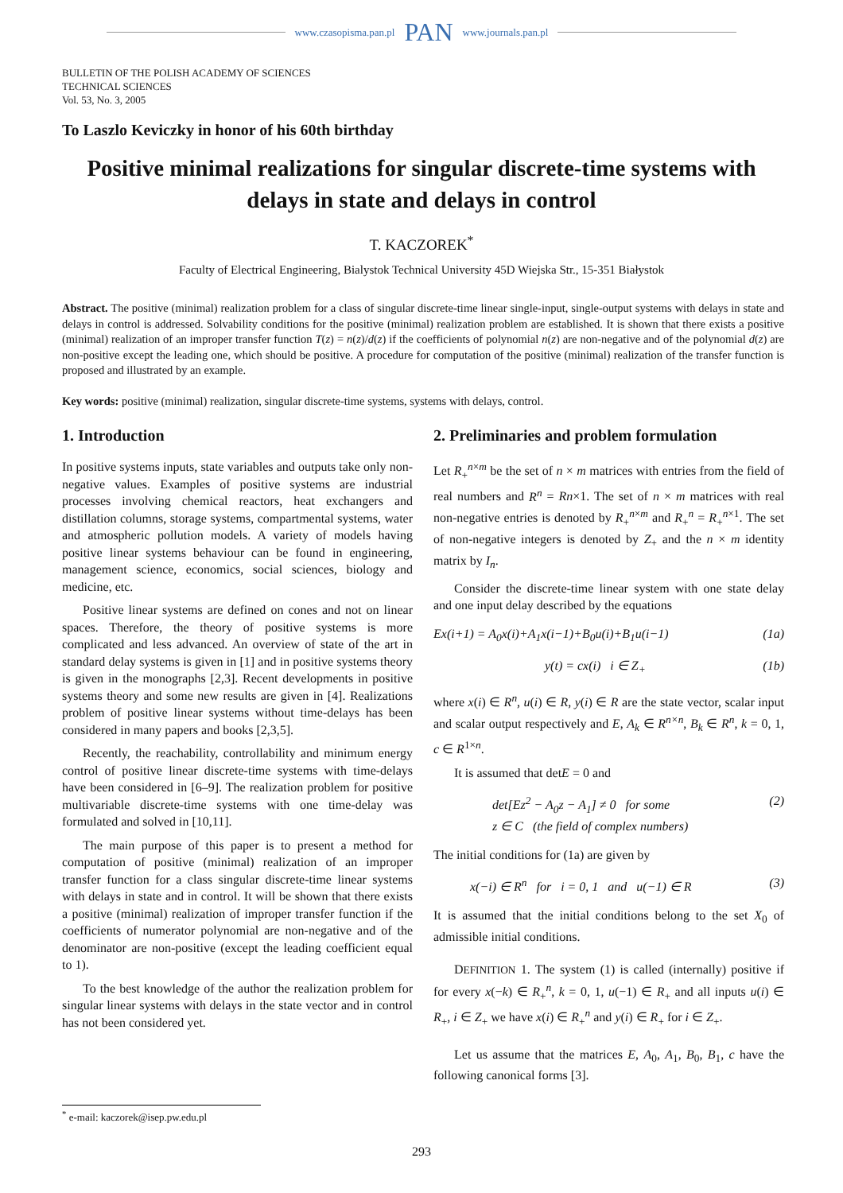www.czasopisma.pan.pl PAN www.journals.pan.pl
BULLETIN OF THE POLISH ACADEMY OF SCIENCES
TECHNICAL SCIENCES
Vol. 53, No. 3, 2005
To Laszlo Keviczky in honor of his 60th birthday
Positive minimal realizations for singular discrete-time systems with delays in state and delays in control
T. KACZOREK<sup>*</sup>
Faculty of Electrical Engineering, Bialystok Technical University 45D Wiejska Str., 15-351 Białystok
Abstract. The positive (minimal) realization problem for a class of singular discrete-time linear single-input, single-output systems with delays in state and delays in control is addressed. Solvability conditions for the positive (minimal) realization problem are established. It is shown that there exists a positive (minimal) realization of an improper transfer function T(z) = n(z)/d(z) if the coefficients of polynomial n(z) are non-negative and of the polynomial d(z) are non-positive except the leading one, which should be positive. A procedure for computation of the positive (minimal) realization of the transfer function is proposed and illustrated by an example.
Key words: positive (minimal) realization, singular discrete-time systems, systems with delays, control.
1. Introduction
In positive systems inputs, state variables and outputs take only non-negative values. Examples of positive systems are industrial processes involving chemical reactors, heat exchangers and distillation columns, storage systems, compartmental systems, water and atmospheric pollution models. A variety of models having positive linear systems behaviour can be found in engineering, management science, economics, social sciences, biology and medicine, etc.
Positive linear systems are defined on cones and not on linear spaces. Therefore, the theory of positive systems is more complicated and less advanced. An overview of state of the art in standard delay systems is given in [1] and in positive systems theory is given in the monographs [2,3]. Recent developments in positive systems theory and some new results are given in [4]. Realizations problem of positive linear systems without time-delays has been considered in many papers and books [2,3,5].
Recently, the reachability, controllability and minimum energy control of positive linear discrete-time systems with time-delays have been considered in [6–9]. The realization problem for positive multivariable discrete-time systems with one time-delay was formulated and solved in [10,11].
The main purpose of this paper is to present a method for computation of positive (minimal) realization of an improper transfer function for a class singular discrete-time linear systems with delays in state and in control. It will be shown that there exists a positive (minimal) realization of improper transfer function if the coefficients of numerator polynomial are non-negative and of the denominator are non-positive (except the leading coefficient equal to 1).
To the best knowledge of the author the realization problem for singular linear systems with delays in the state vector and in control has not been considered yet.
2. Preliminaries and problem formulation
Let R<sub>+</sub><sup>n×m</sup> be the set of n × m matrices with entries from the field of real numbers and R<sup>n</sup> = Rn×1. The set of n × m matrices with real non-negative entries is denoted by R<sub>+</sub><sup>n×m</sup> and R<sub>+</sub><sup>n</sup> = R<sub>+</sub><sup>n×1</sup>. The set of non-negative integers is denoted by Z<sub>+</sub> and the n × m identity matrix by I<sub>n</sub>.
Consider the discrete-time linear system with one state delay and one input delay described by the equations
Ex(i+1) = A<sub>0</sub>x(i)+A<sub>1</sub>x(i−1)+B<sub>0</sub>u(i)+B<sub>1</sub>u(i−1) (1a)
y(t) = cx(i) i ∈ Z<sub>+</sub> (1b)
where x(i) ∈ R<sup>n</sup>, u(i) ∈ R, y(i) ∈ R are the state vector, scalar input and scalar output respectively and E, A<sub>k</sub> ∈ R<sup>n×n</sup>, B<sub>k</sub> ∈ R<sup>n</sup>, k = 0, 1, c ∈ R<sup>1×n</sup>.
It is assumed that detE = 0 and
det[Ez<sup>2</sup> − A<sub>0</sub>z − A<sub>1</sub>] ≠ 0 for some
z ∈ C (the field of complex numbers) (2)
The initial conditions for (1a) are given by
x(−i) ∈ R<sup>n</sup> for i = 0, 1 and u(−1) ∈ R (3)
It is assumed that the initial conditions belong to the set X<sub>0</sub> of admissible initial conditions.
DEFINITION 1. The system (1) is called (internally) positive if for every x(−k) ∈ R<sub>+</sub><sup>n</sup>, k = 0, 1, u(−1) ∈ R<sub>+</sub> and all inputs u(i) ∈ R<sub>+</sub>, i ∈ Z<sub>+</sub> we have x(i) ∈ R<sub>+</sub><sup>n</sup> and y(i) ∈ R<sub>+</sub> for i ∈ Z<sub>+</sub>.
Let us assume that the matrices E, A<sub>0</sub>, A<sub>1</sub>, B<sub>0</sub>, B<sub>1</sub>, c have the following canonical forms [3].
<sup>*</sup> e-mail: kaczorek@isep.pw.edu.pl
293